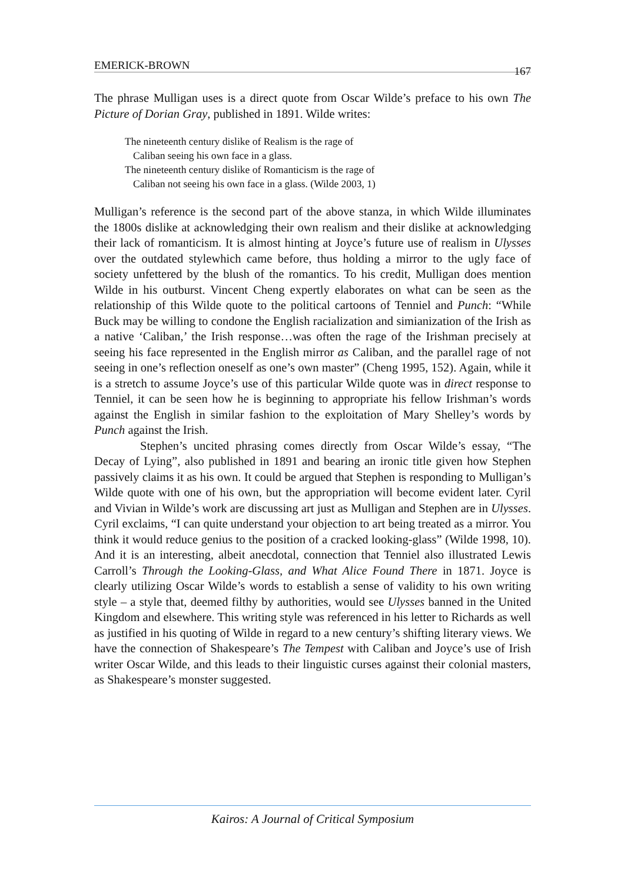EMERICK-BROWN 167
The phrase Mulligan uses is a direct quote from Oscar Wilde’s preface to his own The Picture of Dorian Gray, published in 1891. Wilde writes:
The nineteenth century dislike of Realism is the rage of Caliban seeing his own face in a glass.
The nineteenth century dislike of Romanticism is the rage of Caliban not seeing his own face in a glass. (Wilde 2003, 1)
Mulligan’s reference is the second part of the above stanza, in which Wilde illuminates the 1800s dislike at acknowledging their own realism and their dislike at acknowledging their lack of romanticism. It is almost hinting at Joyce’s future use of realism in Ulysses over the outdated stylewhich came before, thus holding a mirror to the ugly face of society unfettered by the blush of the romantics. To his credit, Mulligan does mention Wilde in his outburst. Vincent Cheng expertly elaborates on what can be seen as the relationship of this Wilde quote to the political cartoons of Tenniel and Punch: “While Buck may be willing to condone the English racialization and simianization of the Irish as a native ‘Caliban,’ the Irish response…was often the rage of the Irishman precisely at seeing his face represented in the English mirror as Caliban, and the parallel rage of not seeing in one’s reflection oneself as one’s own master” (Cheng 1995, 152). Again, while it is a stretch to assume Joyce’s use of this particular Wilde quote was in direct response to Tenniel, it can be seen how he is beginning to appropriate his fellow Irishman’s words against the English in similar fashion to the exploitation of Mary Shelley’s words by Punch against the Irish.
Stephen’s uncited phrasing comes directly from Oscar Wilde’s essay, “The Decay of Lying”, also published in 1891 and bearing an ironic title given how Stephen passively claims it as his own. It could be argued that Stephen is responding to Mulligan’s Wilde quote with one of his own, but the appropriation will become evident later. Cyril and Vivian in Wilde’s work are discussing art just as Mulligan and Stephen are in Ulysses. Cyril exclaims, “I can quite understand your objection to art being treated as a mirror. You think it would reduce genius to the position of a cracked looking-glass” (Wilde 1998, 10). And it is an interesting, albeit anecdotal, connection that Tenniel also illustrated Lewis Carroll’s Through the Looking-Glass, and What Alice Found There in 1871. Joyce is clearly utilizing Oscar Wilde’s words to establish a sense of validity to his own writing style – a style that, deemed filthy by authorities, would see Ulysses banned in the United Kingdom and elsewhere. This writing style was referenced in his letter to Richards as well as justified in his quoting of Wilde in regard to a new century’s shifting literary views. We have the connection of Shakespeare’s The Tempest with Caliban and Joyce’s use of Irish writer Oscar Wilde, and this leads to their linguistic curses against their colonial masters, as Shakespeare’s monster suggested.
Kairos: A Journal of Critical Symposium